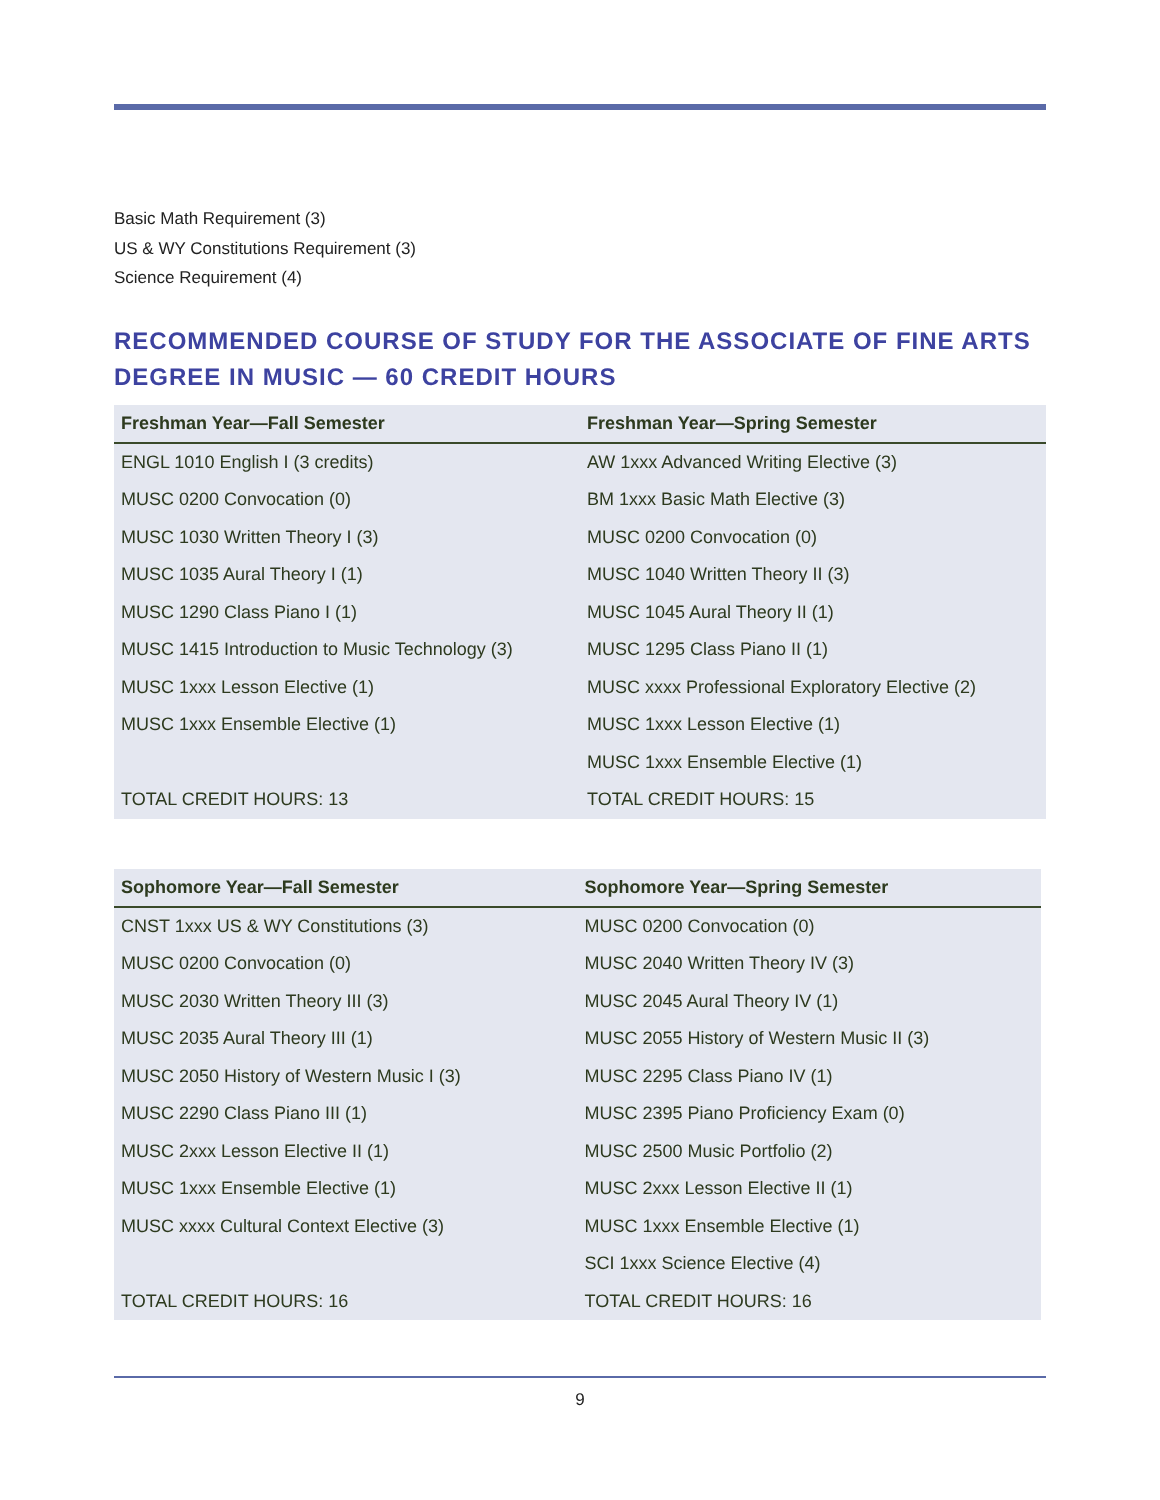Basic Math Requirement (3)
US & WY Constitutions Requirement (3)
Science Requirement (4)
RECOMMENDED COURSE OF STUDY FOR THE ASSOCIATE OF FINE ARTS DEGREE IN MUSIC — 60 CREDIT HOURS
| Freshman Year—Fall Semester | Freshman Year—Spring Semester |
| --- | --- |
| ENGL 1010 English I (3 credits) | AW 1xxx Advanced Writing Elective (3) |
| MUSC 0200 Convocation (0) | BM 1xxx Basic Math Elective (3) |
| MUSC 1030 Written Theory I (3) | MUSC 0200 Convocation (0) |
| MUSC 1035 Aural Theory I (1) | MUSC 1040 Written Theory II (3) |
| MUSC 1290 Class Piano I (1) | MUSC 1045 Aural Theory II (1) |
| MUSC 1415 Introduction to Music Technology (3) | MUSC 1295 Class Piano II (1) |
| MUSC 1xxx Lesson Elective (1) | MUSC xxxx Professional Exploratory Elective (2) |
| MUSC 1xxx Ensemble Elective (1) | MUSC 1xxx Lesson Elective (1) |
| | MUSC 1xxx Ensemble Elective (1) |
| TOTAL CREDIT HOURS: 13 | TOTAL CREDIT HOURS: 15 |
| Sophomore Year—Fall Semester | Sophomore Year—Spring Semester |
| --- | --- |
| CNST 1xxx US & WY Constitutions (3) | MUSC 0200 Convocation (0) |
| MUSC 0200 Convocation (0) | MUSC 2040 Written Theory IV (3) |
| MUSC 2030 Written Theory III (3) | MUSC 2045 Aural Theory IV (1) |
| MUSC 2035 Aural Theory III (1) | MUSC 2055 History of Western Music II (3) |
| MUSC 2050 History of Western Music I (3) | MUSC 2295 Class Piano IV (1) |
| MUSC 2290 Class Piano III (1) | MUSC 2395 Piano Proficiency Exam (0) |
| MUSC 2xxx Lesson Elective II (1) | MUSC 2500 Music Portfolio (2) |
| MUSC 1xxx Ensemble Elective (1) | MUSC 2xxx Lesson Elective II (1) |
| MUSC xxxx Cultural Context Elective (3) | MUSC 1xxx Ensemble Elective (1) |
| | SCI 1xxx Science Elective (4) |
| TOTAL CREDIT HOURS: 16 | TOTAL CREDIT HOURS: 16 |
9